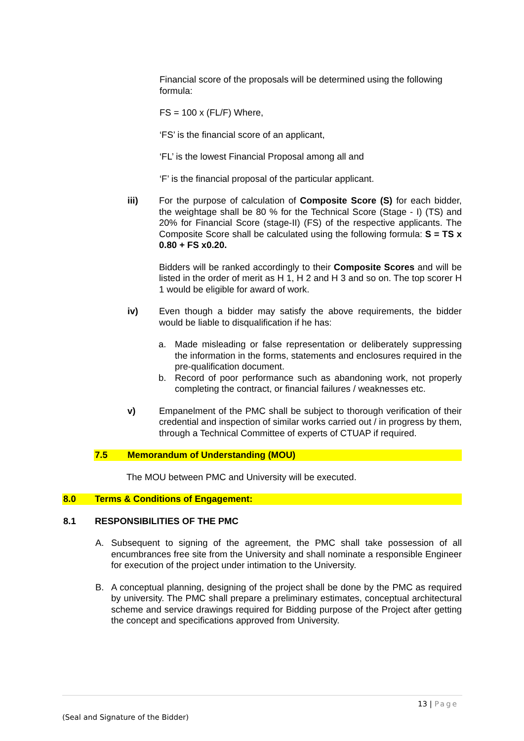Financial score of the proposals will be determined using the following formula:
FS = 100 x (FL/F) Where,
‘FS’ is the financial score of an applicant,
‘FL’ is the lowest Financial Proposal among all and
‘F’ is the financial proposal of the particular applicant.
iii) For the purpose of calculation of Composite Score (S) for each bidder, the weightage shall be 80 % for the Technical Score (Stage - I) (TS) and 20% for Financial Score (stage-II) (FS) of the respective applicants. The Composite Score shall be calculated using the following formula: S = TS x 0.80 + FS x0.20.
Bidders will be ranked accordingly to their Composite Scores and will be listed in the order of merit as H 1, H 2 and H 3 and so on. The top scorer H 1 would be eligible for award of work.
iv) Even though a bidder may satisfy the above requirements, the bidder would be liable to disqualification if he has:
a. Made misleading or false representation or deliberately suppressing the information in the forms, statements and enclosures required in the pre-qualification document.
b. Record of poor performance such as abandoning work, not properly completing the contract, or financial failures / weaknesses etc.
v) Empanelment of the PMC shall be subject to thorough verification of their credential and inspection of similar works carried out / in progress by them, through a Technical Committee of experts of CTUAP if required.
7.5 Memorandum of Understanding (MOU)
The MOU between PMC and University will be executed.
8.0 Terms & Conditions of Engagement:
8.1 RESPONSIBILITIES OF THE PMC
A. Subsequent to signing of the agreement, the PMC shall take possession of all encumbrances free site from the University and shall nominate a responsible Engineer for execution of the project under intimation to the University.
B. A conceptual planning, designing of the project shall be done by the PMC as required by university. The PMC shall prepare a preliminary estimates, conceptual architectural scheme and service drawings required for Bidding purpose of the Project after getting the concept and specifications approved from University.
13 | Page
(Seal and Signature of the Bidder)